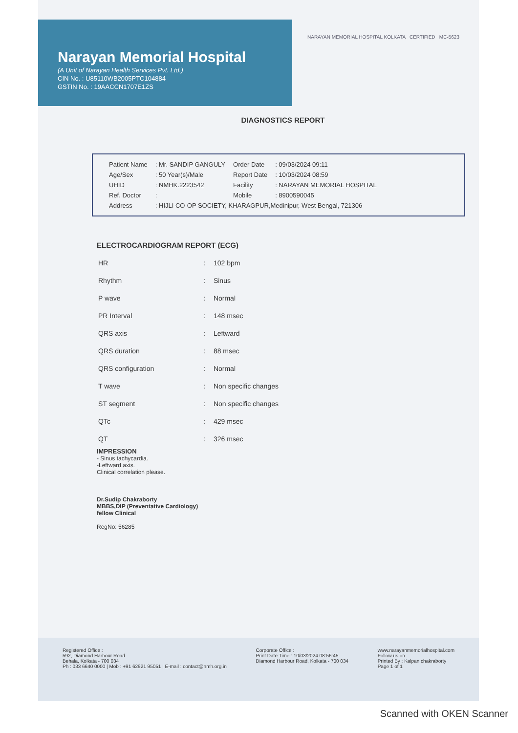Narayan Memorial Hospital
(A Unit of Narayan Health Services Pvt. Ltd.)
CIN No. : U85110WB2005PTC104884
GSTIN No. : 19AACCN1707E1ZS
NARAYAN MEMORIAL HOSPITAL KOLKATA CERTIFIED MC-5623
DIAGNOSTICS REPORT
| Patient Name | : Mr. SANDIP GANGULY | Order Date | : 09/03/2024 09:11 |
| Age/Sex | : 50 Year(s)/Male | Report Date | : 10/03/2024 08:59 |
| UHID | : NMHK.2223542 | Facility | : NARAYAN MEMORIAL HOSPITAL |
| Ref. Doctor | : | Mobile | : 8900590045 |
| Address | : HIJLI CO-OP SOCIETY, KHARAGPUR,Medinipur, West Bengal, 721306 | | |
ELECTROCARDIOGRAM REPORT (ECG)
| HR | : | 102 bpm |
| Rhythm | : | Sinus |
| P wave | : | Normal |
| PR Interval | : | 148 msec |
| QRS axis | : | Leftward |
| QRS duration | : | 88 msec |
| QRS configuration | : | Normal |
| T wave | : | Non specific changes |
| ST segment | : | Non specific changes |
| QTc | : | 429 msec |
| QT | : | 326 msec |
IMPRESSION
- Sinus tachycardia.
-Leftward axis.
Clinical correlation please.
Dr.Sudip Chakraborty
MBBS,DIP (Preventative Cardiology)
fellow Clinical
RegNo: 56285
Registered Office :
592, Diamond Harbour Road
Behala, Kolkata - 700 034
Ph : 033 6640 0000 | Mob : +91 62921 95051 | E-mail : contact@nmh.org.in
Corporate Office :
Print Date Time : 10/03/2024 08:56:45
Diamond Harbour Road, Kolkata - 700 034
www.narayanmemorialhospital.com
Follow us on
Printed By : Kalpan chakraborty
Page 1 of 1
Scanned with OKEN Scanner